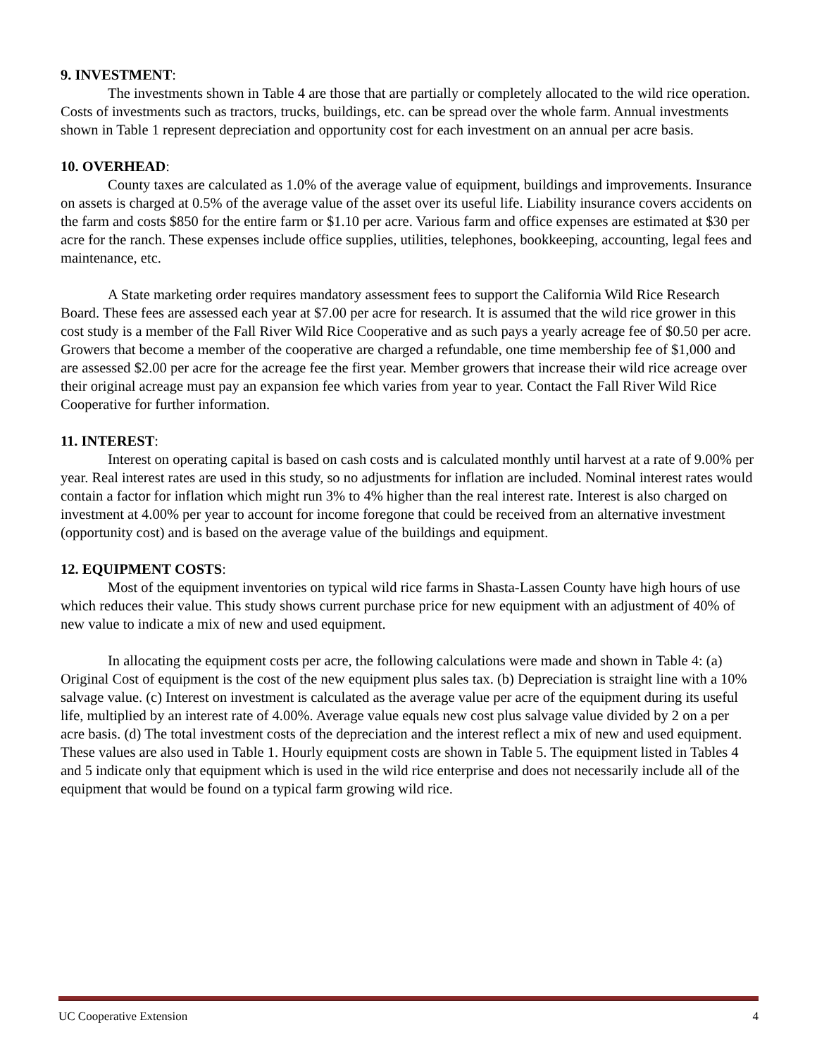9. INVESTMENT:
The investments shown in Table 4 are those that are partially or completely allocated to the wild rice operation. Costs of investments such as tractors, trucks, buildings, etc. can be spread over the whole farm. Annual investments shown in Table 1 represent depreciation and opportunity cost for each investment on an annual per acre basis.
10. OVERHEAD:
County taxes are calculated as 1.0% of the average value of equipment, buildings and improvements. Insurance on assets is charged at 0.5% of the average value of the asset over its useful life. Liability insurance covers accidents on the farm and costs $850 for the entire farm or $1.10 per acre. Various farm and office expenses are estimated at $30 per acre for the ranch. These expenses include office supplies, utilities, telephones, bookkeeping, accounting, legal fees and maintenance, etc.
A State marketing order requires mandatory assessment fees to support the California Wild Rice Research Board. These fees are assessed each year at $7.00 per acre for research. It is assumed that the wild rice grower in this cost study is a member of the Fall River Wild Rice Cooperative and as such pays a yearly acreage fee of $0.50 per acre. Growers that become a member of the cooperative are charged a refundable, one time membership fee of $1,000 and are assessed $2.00 per acre for the acreage fee the first year. Member growers that increase their wild rice acreage over their original acreage must pay an expansion fee which varies from year to year. Contact the Fall River Wild Rice Cooperative for further information.
11. INTEREST:
Interest on operating capital is based on cash costs and is calculated monthly until harvest at a rate of 9.00% per year. Real interest rates are used in this study, so no adjustments for inflation are included. Nominal interest rates would contain a factor for inflation which might run 3% to 4% higher than the real interest rate. Interest is also charged on investment at 4.00% per year to account for income foregone that could be received from an alternative investment (opportunity cost) and is based on the average value of the buildings and equipment.
12. EQUIPMENT COSTS:
Most of the equipment inventories on typical wild rice farms in Shasta-Lassen County have high hours of use which reduces their value. This study shows current purchase price for new equipment with an adjustment of 40% of new value to indicate a mix of new and used equipment.
In allocating the equipment costs per acre, the following calculations were made and shown in Table 4: (a) Original Cost of equipment is the cost of the new equipment plus sales tax. (b) Depreciation is straight line with a 10% salvage value. (c) Interest on investment is calculated as the average value per acre of the equipment during its useful life, multiplied by an interest rate of 4.00%. Average value equals new cost plus salvage value divided by 2 on a per acre basis. (d) The total investment costs of the depreciation and the interest reflect a mix of new and used equipment. These values are also used in Table 1. Hourly equipment costs are shown in Table 5. The equipment listed in Tables 4 and 5 indicate only that equipment which is used in the wild rice enterprise and does not necessarily include all of the equipment that would be found on a typical farm growing wild rice.
UC Cooperative Extension 4